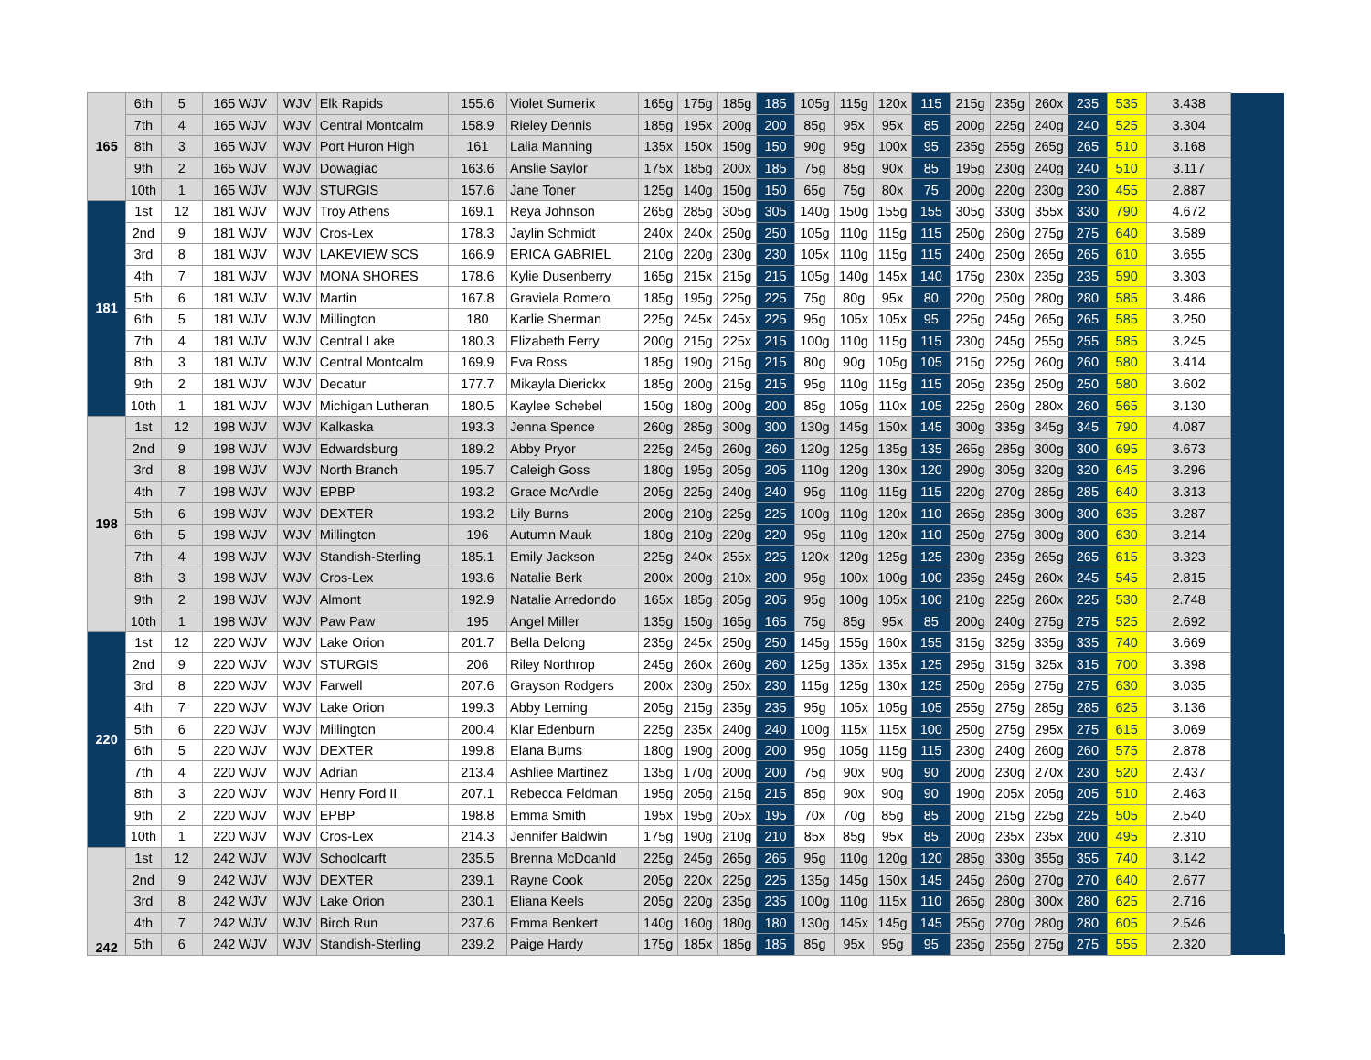| 165 | 6th | 5 | 165 WJV | WJV | Elk Rapids | 155.6 | Violet Sumerix | 165g | 175g | 185g | 185 | 105g | 115g | 120x | 115 | 215g | 235g | 260x | 235 | 535 | 3.438 | |
| | 7th | 4 | 165 WJV | WJV | Central Montcalm | 158.9 | Rieley Dennis | 185g | 195x | 200g | 200 | 85g | 95x | 95x | 85 | 200g | 225g | 240g | 240 | 525 | 3.304 | |
| | 8th | 3 | 165 WJV | WJV | Port Huron High | 161 | Lalia Manning | 135x | 150x | 150g | 150 | 90g | 95g | 100x | 95 | 235g | 255g | 265g | 265 | 510 | 3.168 | |
| | 9th | 2 | 165 WJV | WJV | Dowagiac | 163.6 | Anslie Saylor | 175x | 185g | 200x | 185 | 75g | 85g | 90x | 85 | 195g | 230g | 240g | 240 | 510 | 3.117 | |
| | 10th | 1 | 165 WJV | WJV | STURGIS | 157.6 | Jane Toner | 125g | 140g | 150g | 150 | 65g | 75g | 80x | 75 | 200g | 220g | 230g | 230 | 455 | 2.887 | |
| 181 | 1st | 12 | 181 WJV | WJV | Troy Athens | 169.1 | Reya Johnson | 265g | 285g | 305g | 305 | 140g | 150g | 155g | 155 | 305g | 330g | 355x | 330 | 790 | 4.672 | |
| | 2nd | 9 | 181 WJV | WJV | Cros-Lex | 178.3 | Jaylin Schmidt | 240x | 240x | 250g | 250 | 105g | 110g | 115g | 115 | 250g | 260g | 275g | 275 | 640 | 3.589 | |
| | 3rd | 8 | 181 WJV | WJV | LAKEVIEW SCS | 166.9 | ERICA GABRIEL | 210g | 220g | 230g | 230 | 105x | 110g | 115g | 115 | 240g | 250g | 265g | 265 | 610 | 3.655 | |
| | 4th | 7 | 181 WJV | WJV | MONA SHORES | 178.6 | Kylie Dusenberry | 165g | 215x | 215g | 215 | 105g | 140g | 145x | 140 | 175g | 230x | 235g | 235 | 590 | 3.303 | |
| | 5th | 6 | 181 WJV | WJV | Martin | 167.8 | Graviela Romero | 185g | 195g | 225g | 225 | 75g | 80g | 95x | 80 | 220g | 250g | 280g | 280 | 585 | 3.486 | |
| | 6th | 5 | 181 WJV | WJV | Millington | 180 | Karlie Sherman | 225g | 245x | 245x | 225 | 95g | 105x | 105x | 95 | 225g | 245g | 265g | 265 | 585 | 3.250 | |
| | 7th | 4 | 181 WJV | WJV | Central Lake | 180.3 | Elizabeth Ferry | 200g | 215g | 225x | 215 | 100g | 110g | 115g | 115 | 230g | 245g | 255g | 255 | 585 | 3.245 | |
| | 8th | 3 | 181 WJV | WJV | Central Montcalm | 169.9 | Eva Ross | 185g | 190g | 215g | 215 | 80g | 90g | 105g | 105 | 215g | 225g | 260g | 260 | 580 | 3.414 | |
| | 9th | 2 | 181 WJV | WJV | Decatur | 177.7 | Mikayla Dierickx | 185g | 200g | 215g | 215 | 95g | 110g | 115g | 115 | 205g | 235g | 250g | 250 | 580 | 3.602 | |
| | 10th | 1 | 181 WJV | WJV | Michigan Lutheran | 180.5 | Kaylee Schebel | 150g | 180g | 200g | 200 | 85g | 105g | 110x | 105 | 225g | 260g | 280x | 260 | 565 | 3.130 | |
| 198 | 1st | 12 | 198 WJV | WJV | Kalkaska | 193.3 | Jenna Spence | 260g | 285g | 300g | 300 | 130g | 145g | 150x | 145 | 300g | 335g | 345g | 345 | 790 | 4.087 | |
| | 2nd | 9 | 198 WJV | WJV | Edwardsburg | 189.2 | Abby Pryor | 225g | 245g | 260g | 260 | 120g | 125g | 135g | 135 | 265g | 285g | 300g | 300 | 695 | 3.673 | |
| | 3rd | 8 | 198 WJV | WJV | North Branch | 195.7 | Caleigh Goss | 180g | 195g | 205g | 205 | 110g | 120g | 130x | 120 | 290g | 305g | 320g | 320 | 645 | 3.296 | |
| | 4th | 7 | 198 WJV | WJV | EPBP | 193.2 | Grace McArdle | 205g | 225g | 240g | 240 | 95g | 110g | 115g | 115 | 220g | 270g | 285g | 285 | 640 | 3.313 | |
| | 5th | 6 | 198 WJV | WJV | DEXTER | 193.2 | Lily Burns | 200g | 210g | 225g | 225 | 100g | 110g | 120x | 110 | 265g | 285g | 300g | 300 | 635 | 3.287 | |
| | 6th | 5 | 198 WJV | WJV | Millington | 196 | Autumn Mauk | 180g | 210g | 220g | 220 | 95g | 110g | 120x | 110 | 250g | 275g | 300g | 300 | 630 | 3.214 | |
| | 7th | 4 | 198 WJV | WJV | Standish-Sterling | 185.1 | Emily Jackson | 225g | 240x | 255x | 225 | 120x | 120g | 125g | 125 | 230g | 235g | 265g | 265 | 615 | 3.323 | |
| | 8th | 3 | 198 WJV | WJV | Cros-Lex | 193.6 | Natalie Berk | 200x | 200g | 210x | 200 | 95g | 100x | 100g | 100 | 235g | 245g | 260x | 245 | 545 | 2.815 | |
| | 9th | 2 | 198 WJV | WJV | Almont | 192.9 | Natalie Arredondo | 165x | 185g | 205g | 205 | 95g | 100g | 105x | 100 | 210g | 225g | 260x | 225 | 530 | 2.748 | |
| | 10th | 1 | 198 WJV | WJV | Paw Paw | 195 | Angel Miller | 135g | 150g | 165g | 165 | 75g | 85g | 95x | 85 | 200g | 240g | 275g | 275 | 525 | 2.692 | |
| 220 | 1st | 12 | 220 WJV | WJV | Lake Orion | 201.7 | Bella Delong | 235g | 245x | 250g | 250 | 145g | 155g | 160x | 155 | 315g | 325g | 335g | 335 | 740 | 3.669 | |
| | 2nd | 9 | 220 WJV | WJV | STURGIS | 206 | Riley Northrop | 245g | 260x | 260g | 260 | 125g | 135x | 135x | 125 | 295g | 315g | 325x | 315 | 700 | 3.398 | |
| | 3rd | 8 | 220 WJV | WJV | Farwell | 207.6 | Grayson Rodgers | 200x | 230g | 250x | 230 | 115g | 125g | 130x | 125 | 250g | 265g | 275g | 275 | 630 | 3.035 | |
| | 4th | 7 | 220 WJV | WJV | Lake Orion | 199.3 | Abby Leming | 205g | 215g | 235g | 235 | 95g | 105x | 105g | 105 | 255g | 275g | 285g | 285 | 625 | 3.136 | |
| | 5th | 6 | 220 WJV | WJV | Millington | 200.4 | Klar Edenburn | 225g | 235x | 240g | 240 | 100g | 115x | 115x | 100 | 250g | 275g | 295x | 275 | 615 | 3.069 | |
| | 6th | 5 | 220 WJV | WJV | DEXTER | 199.8 | Elana Burns | 180g | 190g | 200g | 200 | 95g | 105g | 115g | 115 | 230g | 240g | 260g | 260 | 575 | 2.878 | |
| | 7th | 4 | 220 WJV | WJV | Adrian | 213.4 | Ashliee Martinez | 135g | 170g | 200g | 200 | 75g | 90x | 90g | 90 | 200g | 230g | 270x | 230 | 520 | 2.437 | |
| | 8th | 3 | 220 WJV | WJV | Henry Ford II | 207.1 | Rebecca Feldman | 195g | 205g | 215g | 215 | 85g | 90x | 90g | 90 | 190g | 205x | 205g | 205 | 510 | 2.463 | |
| | 9th | 2 | 220 WJV | WJV | EPBP | 198.8 | Emma Smith | 195x | 195g | 205x | 195 | 70x | 70g | 85g | 85 | 200g | 215g | 225g | 225 | 505 | 2.540 | |
| | 10th | 1 | 220 WJV | WJV | Cros-Lex | 214.3 | Jennifer Baldwin | 175g | 190g | 210g | 210 | 85x | 85g | 95x | 85 | 200g | 235x | 235x | 200 | 495 | 2.310 | |
| 242 | 1st | 12 | 242 WJV | WJV | Schoolcarft | 235.5 | Brenna McDoanld | 225g | 245g | 265g | 265 | 95g | 110g | 120g | 120 | 285g | 330g | 355g | 355 | 740 | 3.142 | |
| | 2nd | 9 | 242 WJV | WJV | DEXTER | 239.1 | Rayne Cook | 205g | 220x | 225g | 225 | 135g | 145g | 150x | 145 | 245g | 260g | 270g | 270 | 640 | 2.677 | |
| | 3rd | 8 | 242 WJV | WJV | Lake Orion | 230.1 | Eliana Keels | 205g | 220g | 235g | 235 | 100g | 110g | 115x | 110 | 265g | 280g | 300x | 280 | 625 | 2.716 | |
| | 4th | 7 | 242 WJV | WJV | Birch Run | 237.6 | Emma Benkert | 140g | 160g | 180g | 180 | 130g | 145x | 145g | 145 | 255g | 270g | 280g | 280 | 605 | 2.546 | |
| | 5th | 6 | 242 WJV | WJV | Standish-Sterling | 239.2 | Paige Hardy | 175g | 185x | 185g | 185 | 85g | 95x | 95g | 95 | 235g | 255g | 275g | 275 | 555 | 2.320 | |